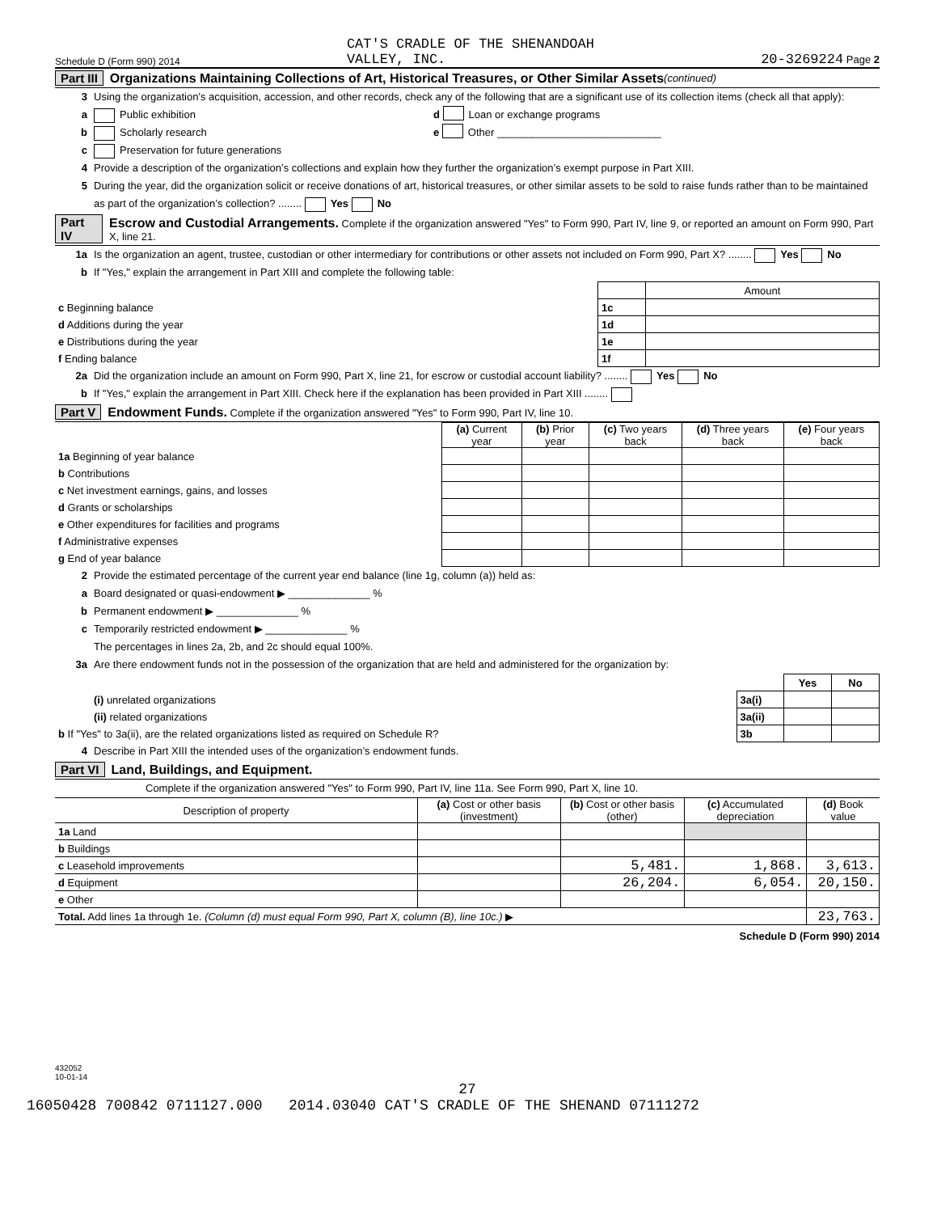Schedule D (Form 990) 2014 CAT'S CRADLE OF THE SHENANDOAH
VALLEY, INC. 20-3269224 Page 2
Part III Organizations Maintaining Collections of Art, Historical Treasures, or Other Similar Assets (continued)
3 Using the organization’s acquisition, accession, and other records, check any of the following that are a significant use of its collection items (check all that apply):
a Public exhibition d Loan or exchange programs
b Scholarly research e Other ____________________________
c Preservation for future generations
4 Provide a description of the organization’s collections and explain how they further the organization’s exempt purpose in Part XIII.
5 During the year, did the organization solicit or receive donations of art, historical treasures, or other similar assets to be sold to raise funds rather than to be maintained as part of the organization’s collection? ........ Yes No
Part IV Escrow and Custodial Arrangements. Complete if the organization answered "Yes" to Form 990, Part IV, line 9, or reported an amount on Form 990, Part X, line 21.
1a Is the organization an agent, trustee, custodian or other intermediary for contributions or other assets not included on Form 990, Part X? ........ Yes No
b If "Yes," explain the arrangement in Part XIII and complete the following table:
| | | Amount |
| c Beginning balance | 1c | |
| d Additions during the year | 1d | |
| e Distributions during the year | 1e | |
| f Ending balance | 1f | |
2a Did the organization include an amount on Form 990, Part X, line 21, for escrow or custodial account liability? ........ Yes No
b If "Yes," explain the arrangement in Part XIII. Check here if the explanation has been provided in Part XIII ........
Part V Endowment Funds. Complete if the organization answered "Yes" to Form 990, Part IV, line 10.
| | (a) Current year | (b) Prior year | (c) Two years back | (d) Three years back | (e) Four years back |
| 1a Beginning of year balance | | | | | |
| b Contributions | | | | | |
| c Net investment earnings, gains, and losses | | | | | |
| d Grants or scholarships | | | | | |
| e Other expenditures for facilities and programs | | | | | |
| f Administrative expenses | | | | | |
| g End of year balance | | | | | |
2 Provide the estimated percentage of the current year end balance (line 1g, column (a)) held as:
a Board designated or quasi-endowment ▶ ______________ %
b Permanent endowment ▶ ______________ %
c Temporarily restricted endowment ▶ ______________ %
The percentages in lines 2a, 2b, and 2c should equal 100%.
3a Are there endowment funds not in the possession of the organization that are held and administered for the organization by:
| | | Yes | No |
| (i) unrelated organizations | 3a(i) | | |
| (ii) related organizations | 3a(ii) | | |
| b If "Yes" to 3a(ii), are the related organizations listed as required on Schedule R? | 3b | | |
4 Describe in Part XIII the intended uses of the organization’s endowment funds.
Part VI Land, Buildings, and Equipment.
Complete if the organization answered "Yes" to Form 990, Part IV, line 11a. See Form 990, Part X, line 10.
| Description of property | (a) Cost or other basis (investment) | (b) Cost or other basis (other) | (c) Accumulated depreciation | (d) Book value |
| --- | --- | --- | --- | --- |
| 1a Land | | | | |
| b Buildings | | | | |
| c Leasehold improvements | | 5,481. | 1,868. | 3,613. |
| d Equipment | | 26,204. | 6,054. | 20,150. |
| e Other | | | | |
| Total. Add lines 1a through 1e. (Column (d) must equal Form 990, Part X, column (B), line 10c.) ▶ | | | | 23,763. |
Schedule D (Form 990) 2014
432052
10-01-14
27
16050428 700842 0711127.000 2014.03040 CAT'S CRADLE OF THE SHENAND 07111272